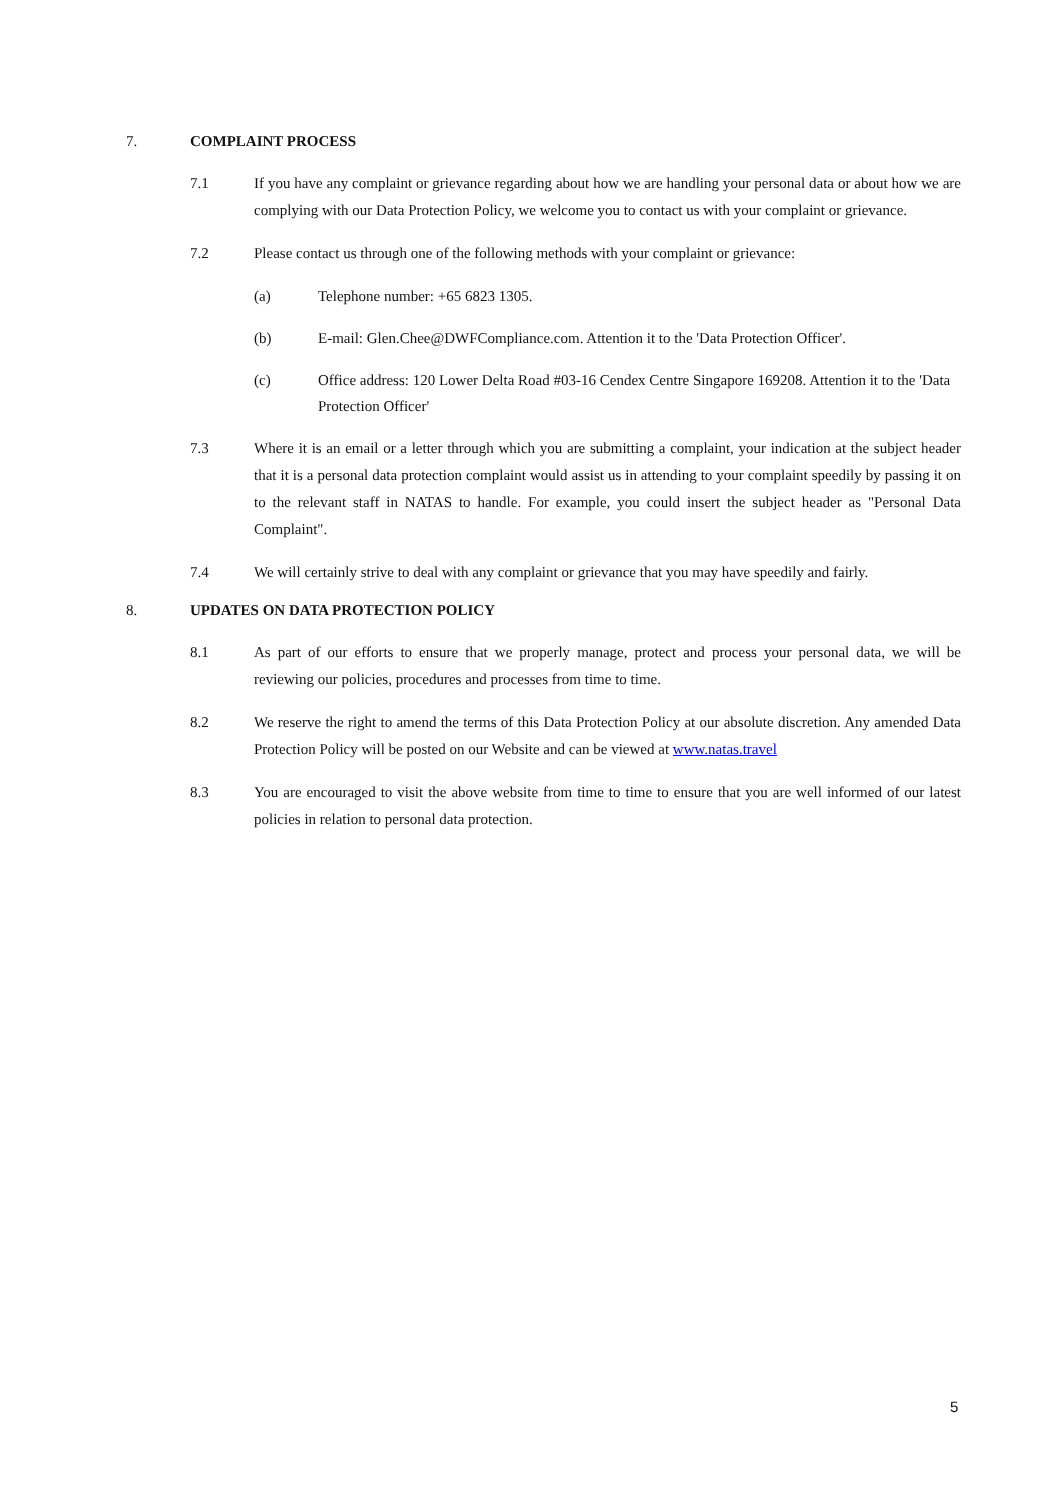7. COMPLAINT PROCESS
7.1 If you have any complaint or grievance regarding about how we are handling your personal data or about how we are complying with our Data Protection Policy, we welcome you to contact us with your complaint or grievance.
7.2 Please contact us through one of the following methods with your complaint or grievance:
(a) Telephone number: +65 6823 1305.
(b) E-mail: Glen.Chee@DWFCompliance.com. Attention it to the 'Data Protection Officer'.
(c) Office address: 120 Lower Delta Road #03-16 Cendex Centre Singapore 169208. Attention it to the 'Data Protection Officer'
7.3 Where it is an email or a letter through which you are submitting a complaint, your indication at the subject header that it is a personal data protection complaint would assist us in attending to your complaint speedily by passing it on to the relevant staff in NATAS to handle. For example, you could insert the subject header as "Personal Data Complaint".
7.4 We will certainly strive to deal with any complaint or grievance that you may have speedily and fairly.
8. UPDATES ON DATA PROTECTION POLICY
8.1 As part of our efforts to ensure that we properly manage, protect and process your personal data, we will be reviewing our policies, procedures and processes from time to time.
8.2 We reserve the right to amend the terms of this Data Protection Policy at our absolute discretion. Any amended Data Protection Policy will be posted on our Website and can be viewed at www.natas.travel
8.3 You are encouraged to visit the above website from time to time to ensure that you are well informed of our latest policies in relation to personal data protection.
5